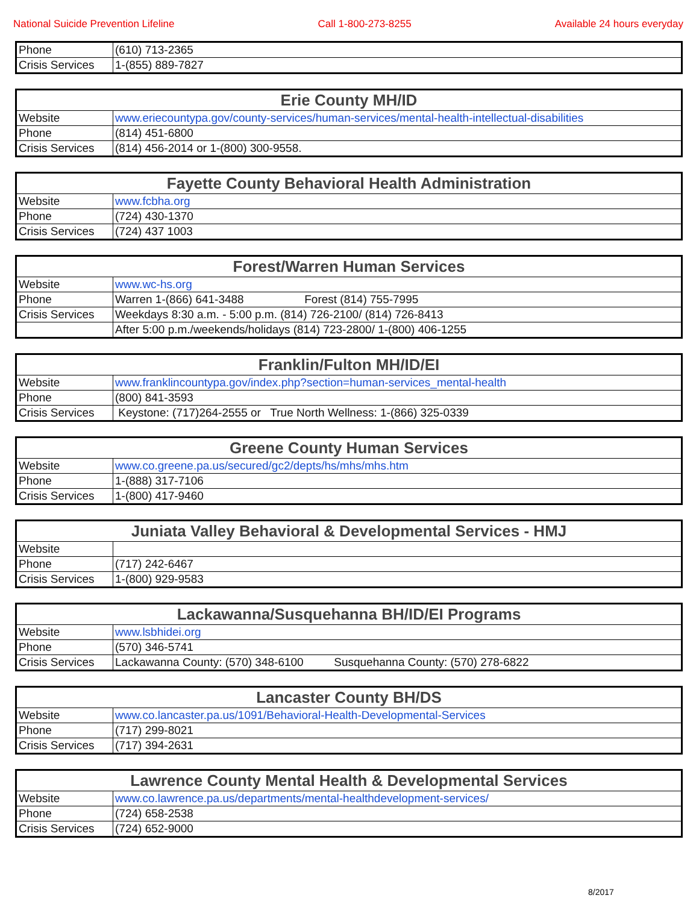National Suicide Prevention Lifeline Call 1-800-273-8255 Available 24 hours everyday
| Phone | (610) 713-2365 |
| Crisis Services | 1-(855) 889-7827 |
| Erie County MH/ID | |
| --- | --- |
| Website | www.eriecountypa.gov/county-services/human-services/mental-health-intellectual-disabilities |
| Phone | (814) 451-6800 |
| Crisis Services | (814) 456-2014 or 1-(800) 300-9558. |
| Fayette County Behavioral Health Administration | |
| --- | --- |
| Website | www.fcbha.org |
| Phone | (724) 430-1370 |
| Crisis Services | (724) 437 1003 |
| Forest/Warren Human Services | |
| --- | --- |
| Website | www.wc-hs.org |
| Phone | Warren 1-(866) 641-3488 Forest (814) 755-7995 |
| Crisis Services | Weekdays 8:30 a.m. - 5:00 p.m. (814) 726-2100/ (814) 726-8413 |
| | After 5:00 p.m./weekends/holidays (814) 723-2800/ 1-(800) 406-1255 |
| Franklin/Fulton MH/ID/EI | |
| --- | --- |
| Website | www.franklincountypa.gov/index.php?section=human-services_mental-health |
| Phone | (800) 841-3593 |
| Crisis Services | Keystone: (717)264-2555 or True North Wellness: 1-(866) 325-0339 |
| Greene County Human Services | |
| --- | --- |
| Website | www.co.greene.pa.us/secured/gc2/depts/hs/mhs/mhs.htm |
| Phone | 1-(888) 317-7106 |
| Crisis Services | 1-(800) 417-9460 |
| Juniata Valley Behavioral & Developmental Services - HMJ | |
| --- | --- |
| Website | |
| Phone | (717) 242-6467 |
| Crisis Services | 1-(800) 929-9583 |
| Lackawanna/Susquehanna BH/ID/EI Programs | |
| --- | --- |
| Website | www.lsbhidei.org |
| Phone | (570) 346-5741 |
| Crisis Services | Lackawanna County: (570) 348-6100 Susquehanna County: (570) 278-6822 |
| Lancaster County BH/DS | |
| --- | --- |
| Website | www.co.lancaster.pa.us/1091/Behavioral-Health-Developmental-Services |
| Phone | (717) 299-8021 |
| Crisis Services | (717) 394-2631 |
| Lawrence County Mental Health & Developmental Services | |
| --- | --- |
| Website | www.co.lawrence.pa.us/departments/mental-healthdevelopment-services/ |
| Phone | (724) 658-2538 |
| Crisis Services | (724) 652-9000 |
8/2017